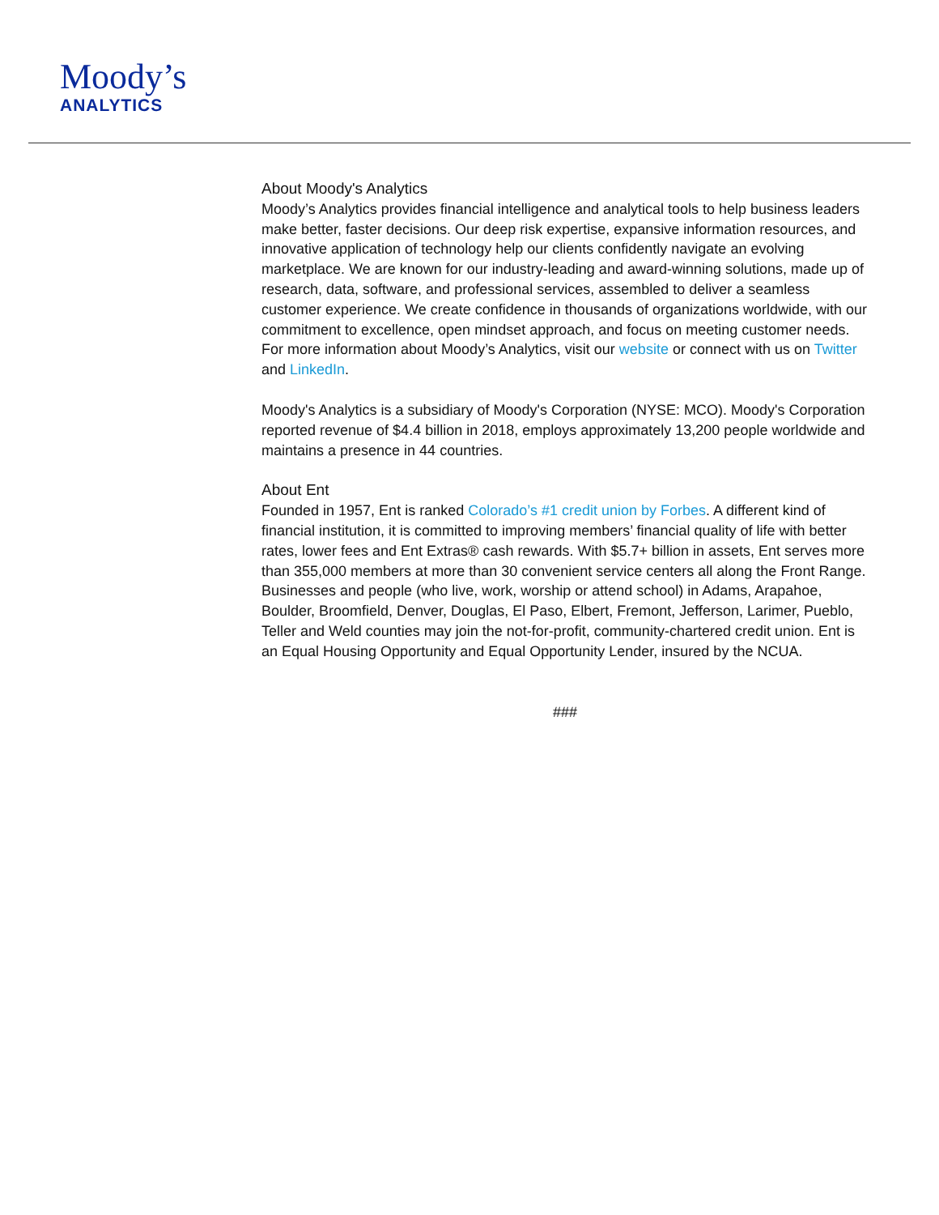Moody’s
ANALYTICS
About Moody's Analytics
Moody’s Analytics provides financial intelligence and analytical tools to help business leaders make better, faster decisions. Our deep risk expertise, expansive information resources, and innovative application of technology help our clients confidently navigate an evolving marketplace. We are known for our industry-leading and award-winning solutions, made up of research, data, software, and professional services, assembled to deliver a seamless customer experience. We create confidence in thousands of organizations worldwide, with our commitment to excellence, open mindset approach, and focus on meeting customer needs. For more information about Moody’s Analytics, visit our website or connect with us on Twitter and LinkedIn.
Moody's Analytics is a subsidiary of Moody's Corporation (NYSE: MCO). Moody's Corporation reported revenue of $4.4 billion in 2018, employs approximately 13,200 people worldwide and maintains a presence in 44 countries.
About Ent
Founded in 1957, Ent is ranked Colorado’s #1 credit union by Forbes. A different kind of financial institution, it is committed to improving members’ financial quality of life with better rates, lower fees and Ent Extras® cash rewards. With $5.7+ billion in assets, Ent serves more than 355,000 members at more than 30 convenient service centers all along the Front Range. Businesses and people (who live, work, worship or attend school) in Adams, Arapahoe, Boulder, Broomfield, Denver, Douglas, El Paso, Elbert, Fremont, Jefferson, Larimer, Pueblo, Teller and Weld counties may join the not-for-profit, community-chartered credit union. Ent is an Equal Housing Opportunity and Equal Opportunity Lender, insured by the NCUA.
###